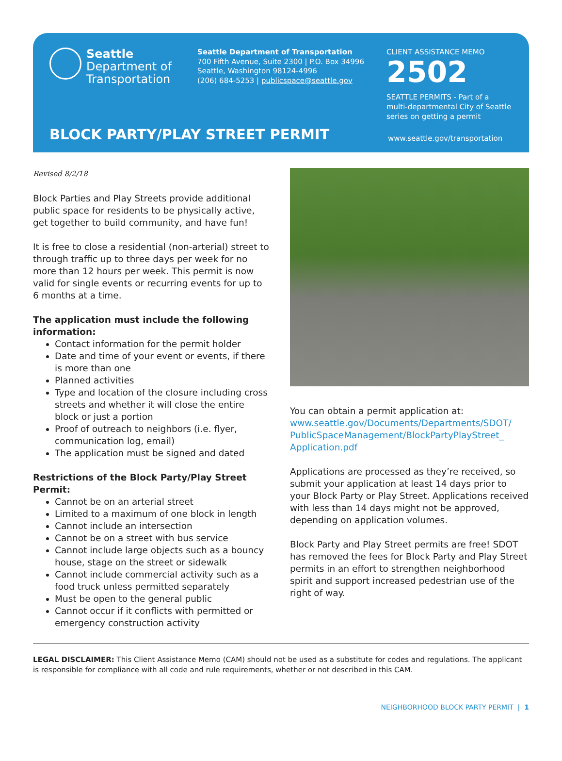Seattle
Department of
Transportation
Seattle Department of Transportation
700 Fifth Avenue, Suite 2300 | P.O. Box 34996
Seattle, Washington 98124-4996
(206) 684-5253 | publicspace@seattle.gov
CLIENT ASSISTANCE MEMO
2502
SEATTLE PERMITS - Part of a
multi-departmental City of Seattle
series on getting a permit
BLOCK PARTY/PLAY STREET PERMIT www.seattle.gov/transportation
Revised 8/2/18
Block Parties and Play Streets provide additional public space for residents to be physically active, get together to build community, and have fun!
It is free to close a residential (non-arterial) street to through traffic up to three days per week for no more than 12 hours per week. This permit is now valid for single events or recurring events for up to 6 months at a time.
The application must include the following information:
Contact information for the permit holder
Date and time of your event or events, if there is more than one
Planned activities
Type and location of the closure including cross streets and whether it will close the entire block or just a portion
Proof of outreach to neighbors (i.e. flyer, communication log, email)
The application must be signed and dated
Restrictions of the Block Party/Play Street Permit:
Cannot be on an arterial street
Limited to a maximum of one block in length
Cannot include an intersection
Cannot be on a street with bus service
Cannot include large objects such as a bouncy house, stage on the street or sidewalk
Cannot include commercial activity such as a food truck unless permitted separately
Must be open to the general public
Cannot occur if it conflicts with permitted or emergency construction activity
You can obtain a permit application at: www.seattle.gov/Documents/Departments/SDOT/ PublicSpaceManagement/BlockPartyPlayStreet_ Application.pdf
Applications are processed as they’re received, so submit your application at least 14 days prior to your Block Party or Play Street. Applications received with less than 14 days might not be approved, depending on application volumes.
Block Party and Play Street permits are free! SDOT has removed the fees for Block Party and Play Street permits in an effort to strengthen neighborhood spirit and support increased pedestrian use of the right of way.
LEGAL DISCLAIMER: This Client Assistance Memo (CAM) should not be used as a substitute for codes and regulations. The applicant is responsible for compliance with all code and rule requirements, whether or not described in this CAM.
NEIGHBORHOOD BLOCK PARTY PERMIT | 1